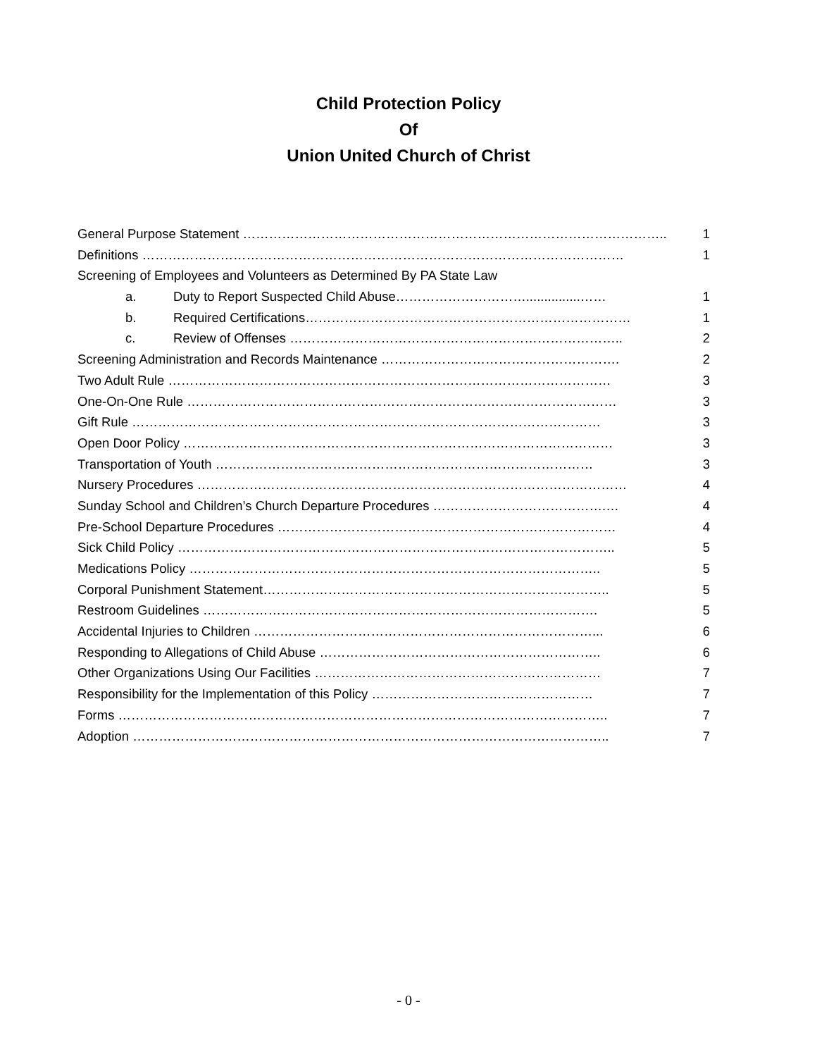Child Protection Policy
Of
Union United Church of Christ
General Purpose Statement …………………………………………………………………………………….. 1
Definitions ………………………………………………………………………………………………… 1
Screening of Employees and Volunteers as Determined By PA State Law
a. Duty to Report Suspected Child Abuse…………………………...............…… 1
b. Required Certifications………………………………………………………………… 1
c. Review of Offenses ………………………………………………………………….. 2
Screening Administration and Records Maintenance ………………………………………………. 2
Two Adult Rule ………………………………………………………………………………………… 3
One-On-One Rule ……………………………………………………………………………………… 3
Gift Rule ……………………………………………………………………………………………… 3
Open Door Policy ……………………………………………………………………………………… 3
Transportation of Youth …………………………………………………………………………… 3
Nursery Procedures ……………………………………………………………………………………… 4
Sunday School and Children’s Church Departure Procedures ………………………………….… 4
Pre-School Departure Procedures …………………………………………………………………… 4
Sick Child Policy ……………………………………………………………………………………….. 5
Medications Policy ………………………………………………………………………………….. 5
Corporal Punishment Statement…………………………………………………………………….. 5
Restroom Guidelines ………………………………………………………………………………. 5
Accidental Injuries to Children ……………………………………………………………………... 6
Responding to Allegations of Child Abuse ……………………………………………………….. 6
Other Organizations Using Our Facilities ………………………………………………………… 7
Responsibility for the Implementation of this Policy …………………………………………… 7
Forms ………………………………………………………………………………………………….. 7
Adoption ……………………………………………………………………………………………….. 7
- 0 -